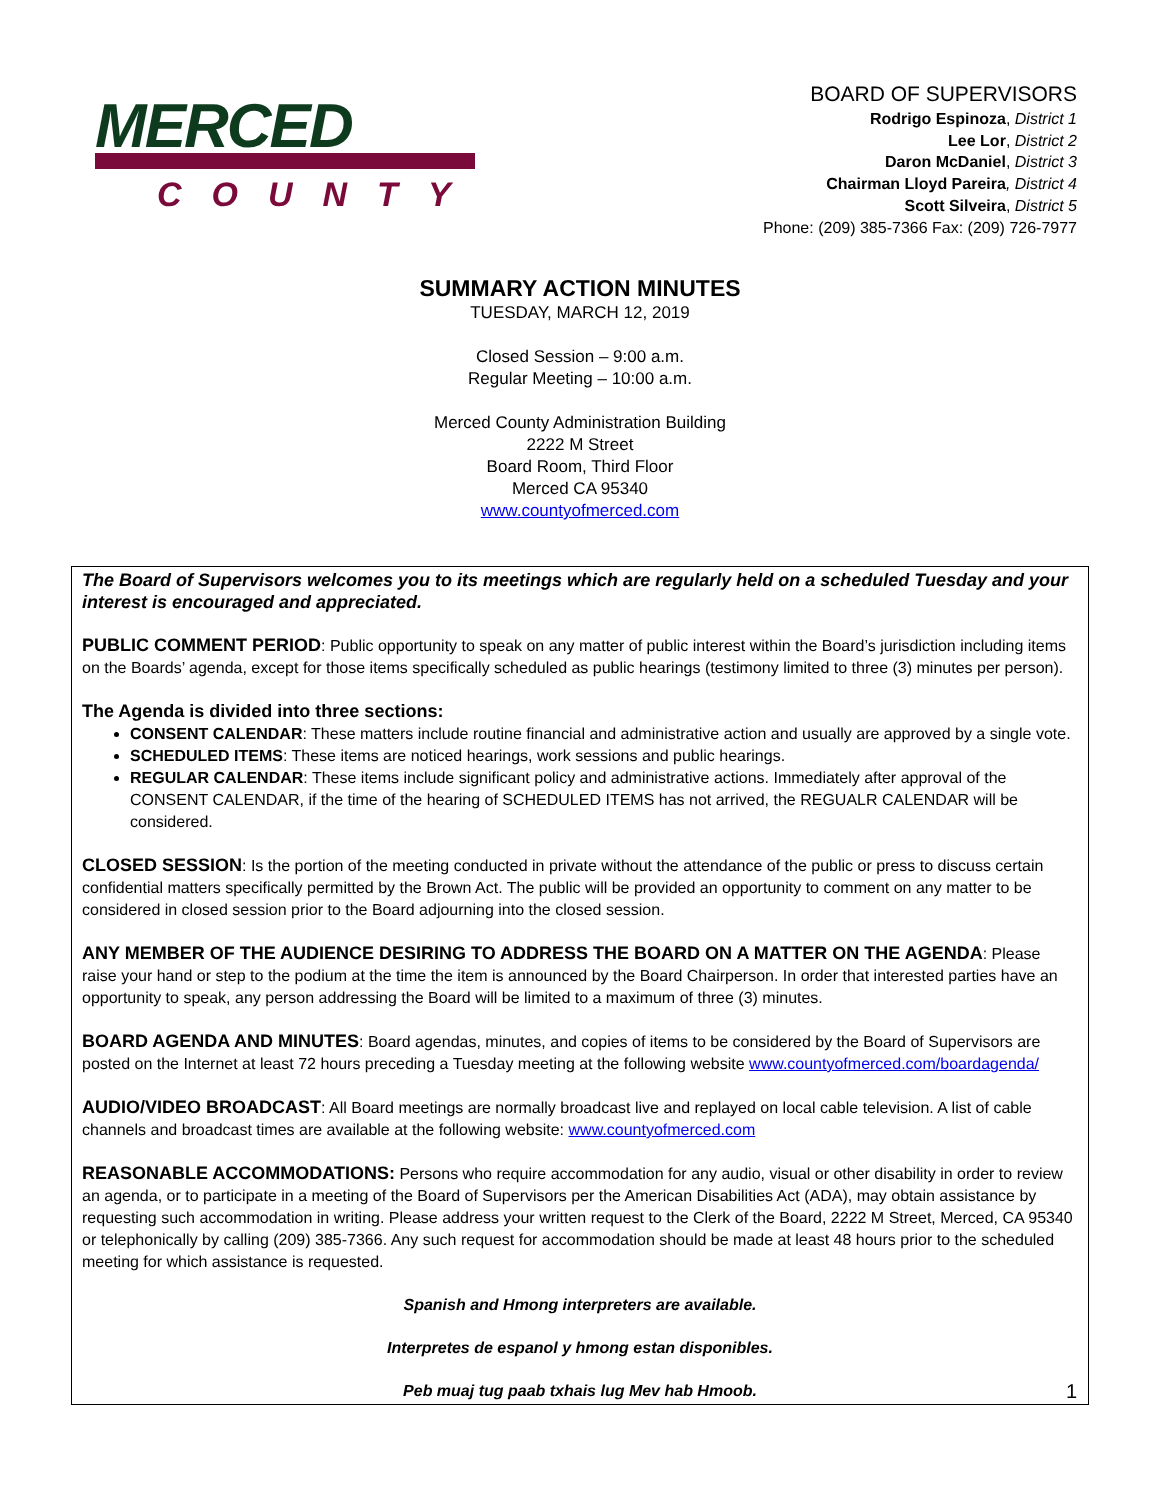MERCED
COUNTY
BOARD OF SUPERVISORS
Rodrigo Espinoza, District 1
Lee Lor, District 2
Daron McDaniel, District 3
Chairman Lloyd Pareira, District 4
Scott Silveira, District 5
Phone: (209) 385-7366 Fax: (209) 726-7977
SUMMARY ACTION MINUTES
TUESDAY, MARCH 12, 2019
Closed Session – 9:00 a.m.
Regular Meeting – 10:00 a.m.
Merced County Administration Building
2222 M Street
Board Room, Third Floor
Merced CA 95340
www.countyofmerced.com
The Board of Supervisors welcomes you to its meetings which are regularly held on a scheduled Tuesday and your interest is encouraged and appreciated.
PUBLIC COMMENT PERIOD: Public opportunity to speak on any matter of public interest within the Board’s jurisdiction including items on the Boards’ agenda, except for those items specifically scheduled as public hearings (testimony limited to three (3) minutes per person).
The Agenda is divided into three sections:
CONSENT CALENDAR: These matters include routine financial and administrative action and usually are approved by a single vote.
SCHEDULED ITEMS: These items are noticed hearings, work sessions and public hearings.
REGULAR CALENDAR: These items include significant policy and administrative actions. Immediately after approval of the CONSENT CALENDAR, if the time of the hearing of SCHEDULED ITEMS has not arrived, the REGUALR CALENDAR will be considered.
CLOSED SESSION: Is the portion of the meeting conducted in private without the attendance of the public or press to discuss certain confidential matters specifically permitted by the Brown Act. The public will be provided an opportunity to comment on any matter to be considered in closed session prior to the Board adjourning into the closed session.
ANY MEMBER OF THE AUDIENCE DESIRING TO ADDRESS THE BOARD ON A MATTER ON THE AGENDA: Please raise your hand or step to the podium at the time the item is announced by the Board Chairperson. In order that interested parties have an opportunity to speak, any person addressing the Board will be limited to a maximum of three (3) minutes.
BOARD AGENDA AND MINUTES: Board agendas, minutes, and copies of items to be considered by the Board of Supervisors are posted on the Internet at least 72 hours preceding a Tuesday meeting at the following website www.countyofmerced.com/boardagenda/
AUDIO/VIDEO BROADCAST: All Board meetings are normally broadcast live and replayed on local cable television. A list of cable channels and broadcast times are available at the following website: www.countyofmerced.com
REASONABLE ACCOMMODATIONS: Persons who require accommodation for any audio, visual or other disability in order to review an agenda, or to participate in a meeting of the Board of Supervisors per the American Disabilities Act (ADA), may obtain assistance by requesting such accommodation in writing. Please address your written request to the Clerk of the Board, 2222 M Street, Merced, CA 95340 or telephonically by calling (209) 385-7366. Any such request for accommodation should be made at least 48 hours prior to the scheduled meeting for which assistance is requested.
Spanish and Hmong interpreters are available.
Interpretes de espanol y hmong estan disponibles.
Peb muaj tug paab txhais lug Mev hab Hmoob.
1